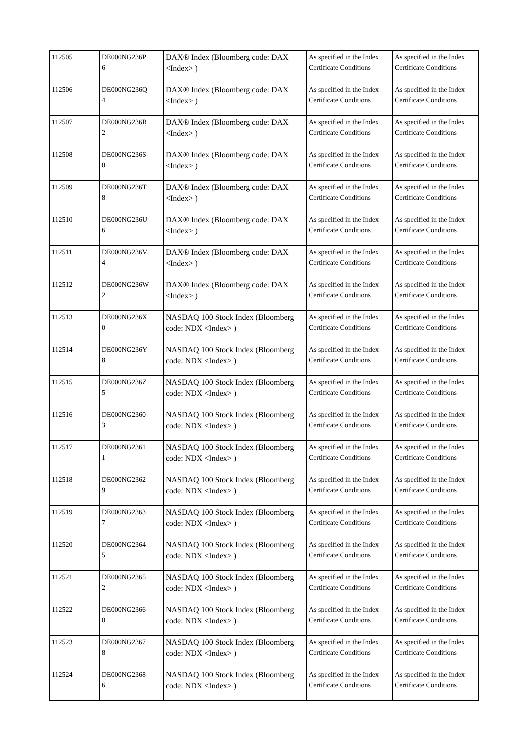| 112505 | DE000NG236P 6 | DAX® Index (Bloomberg code: DAX <Index> ) | As specified in the Index Certificate Conditions | As specified in the Index Certificate Conditions |
| 112506 | DE000NG236Q 4 | DAX® Index (Bloomberg code: DAX <Index> ) | As specified in the Index Certificate Conditions | As specified in the Index Certificate Conditions |
| 112507 | DE000NG236R 2 | DAX® Index (Bloomberg code: DAX <Index> ) | As specified in the Index Certificate Conditions | As specified in the Index Certificate Conditions |
| 112508 | DE000NG236S 0 | DAX® Index (Bloomberg code: DAX <Index> ) | As specified in the Index Certificate Conditions | As specified in the Index Certificate Conditions |
| 112509 | DE000NG236T 8 | DAX® Index (Bloomberg code: DAX <Index> ) | As specified in the Index Certificate Conditions | As specified in the Index Certificate Conditions |
| 112510 | DE000NG236U 6 | DAX® Index (Bloomberg code: DAX <Index> ) | As specified in the Index Certificate Conditions | As specified in the Index Certificate Conditions |
| 112511 | DE000NG236V 4 | DAX® Index (Bloomberg code: DAX <Index> ) | As specified in the Index Certificate Conditions | As specified in the Index Certificate Conditions |
| 112512 | DE000NG236W 2 | DAX® Index (Bloomberg code: DAX <Index> ) | As specified in the Index Certificate Conditions | As specified in the Index Certificate Conditions |
| 112513 | DE000NG236X 0 | NASDAQ 100 Stock Index (Bloomberg code: NDX <Index> ) | As specified in the Index Certificate Conditions | As specified in the Index Certificate Conditions |
| 112514 | DE000NG236Y 8 | NASDAQ 100 Stock Index (Bloomberg code: NDX <Index> ) | As specified in the Index Certificate Conditions | As specified in the Index Certificate Conditions |
| 112515 | DE000NG236Z 5 | NASDAQ 100 Stock Index (Bloomberg code: NDX <Index> ) | As specified in the Index Certificate Conditions | As specified in the Index Certificate Conditions |
| 112516 | DE000NG2360 3 | NASDAQ 100 Stock Index (Bloomberg code: NDX <Index> ) | As specified in the Index Certificate Conditions | As specified in the Index Certificate Conditions |
| 112517 | DE000NG2361 1 | NASDAQ 100 Stock Index (Bloomberg code: NDX <Index> ) | As specified in the Index Certificate Conditions | As specified in the Index Certificate Conditions |
| 112518 | DE000NG2362 9 | NASDAQ 100 Stock Index (Bloomberg code: NDX <Index> ) | As specified in the Index Certificate Conditions | As specified in the Index Certificate Conditions |
| 112519 | DE000NG2363 7 | NASDAQ 100 Stock Index (Bloomberg code: NDX <Index> ) | As specified in the Index Certificate Conditions | As specified in the Index Certificate Conditions |
| 112520 | DE000NG2364 5 | NASDAQ 100 Stock Index (Bloomberg code: NDX <Index> ) | As specified in the Index Certificate Conditions | As specified in the Index Certificate Conditions |
| 112521 | DE000NG2365 2 | NASDAQ 100 Stock Index (Bloomberg code: NDX <Index> ) | As specified in the Index Certificate Conditions | As specified in the Index Certificate Conditions |
| 112522 | DE000NG2366 0 | NASDAQ 100 Stock Index (Bloomberg code: NDX <Index> ) | As specified in the Index Certificate Conditions | As specified in the Index Certificate Conditions |
| 112523 | DE000NG2367 8 | NASDAQ 100 Stock Index (Bloomberg code: NDX <Index> ) | As specified in the Index Certificate Conditions | As specified in the Index Certificate Conditions |
| 112524 | DE000NG2368 6 | NASDAQ 100 Stock Index (Bloomberg code: NDX <Index> ) | As specified in the Index Certificate Conditions | As specified in the Index Certificate Conditions |